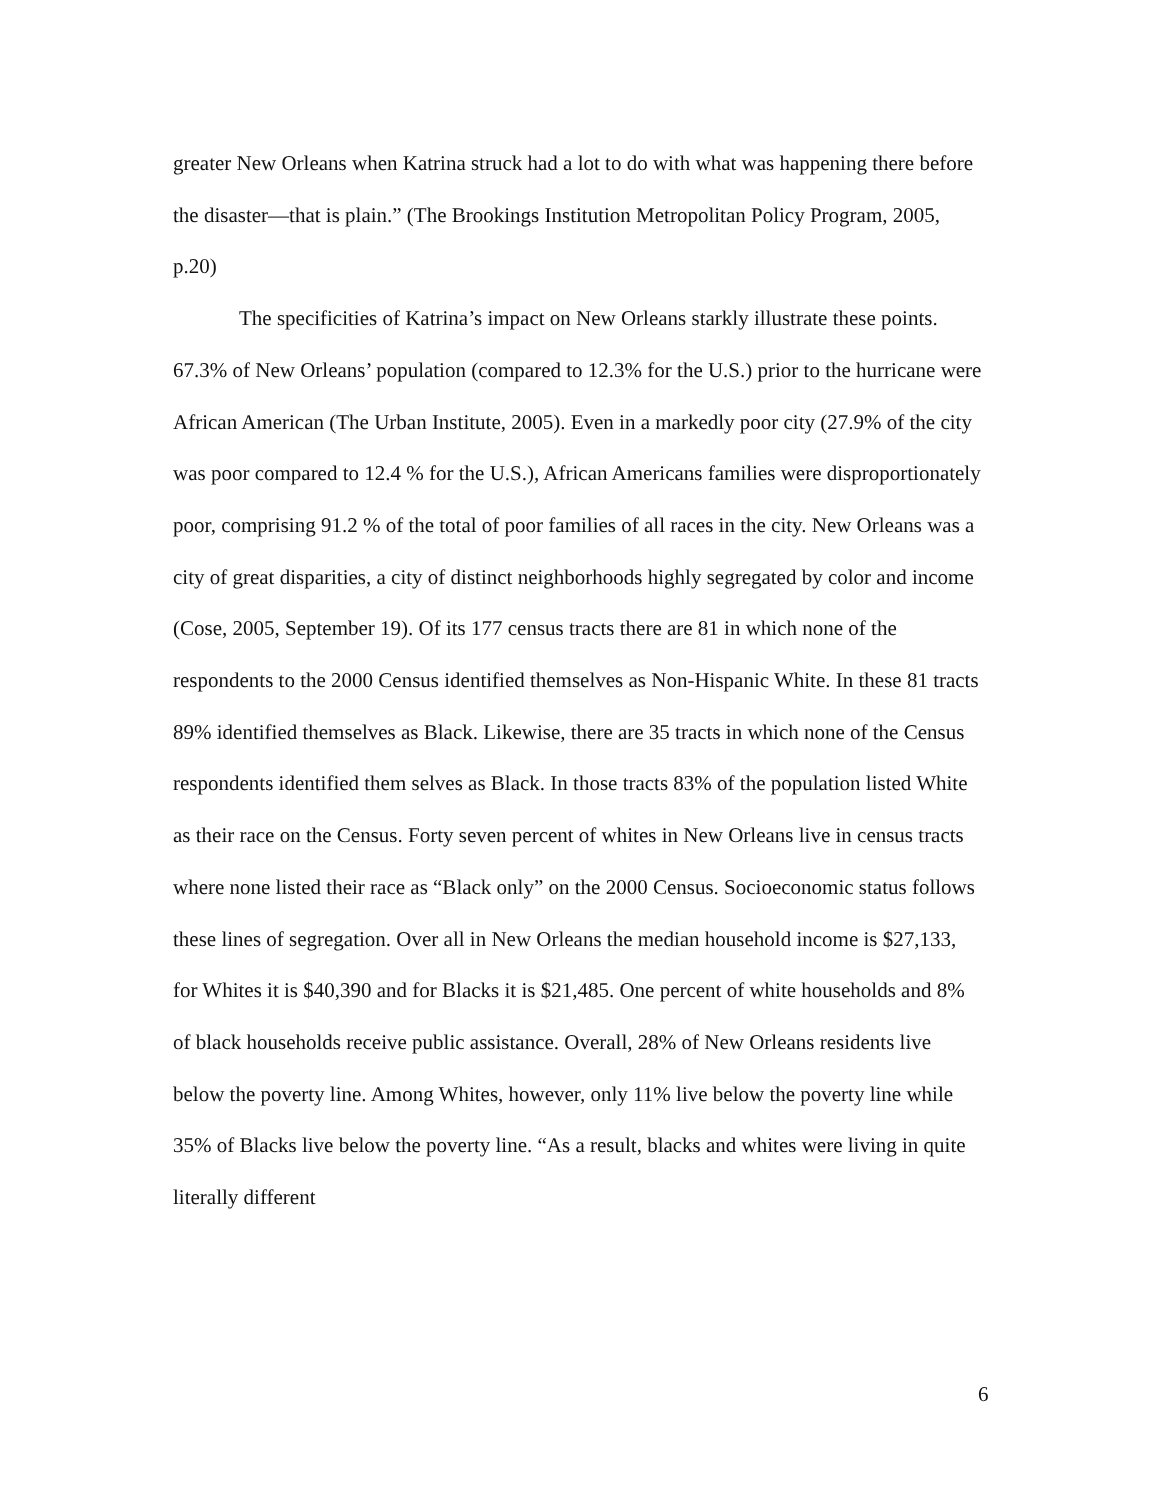greater New Orleans when Katrina struck had a lot to do with what was happening there before the disaster—that is plain.” (The Brookings Institution Metropolitan Policy Program, 2005, p.20)
The specificities of Katrina’s impact on New Orleans starkly illustrate these points. 67.3% of New Orleans’ population (compared to 12.3% for the U.S.) prior to the hurricane were African American (The Urban Institute, 2005). Even in a markedly poor city (27.9% of the city was poor compared to 12.4 % for the U.S.), African Americans families were disproportionately poor, comprising 91.2 % of the total of poor families of all races in the city. New Orleans was a city of great disparities, a city of distinct neighborhoods highly segregated by color and income (Cose, 2005, September 19). Of its 177 census tracts there are 81 in which none of the respondents to the 2000 Census identified themselves as Non-Hispanic White. In these 81 tracts 89% identified themselves as Black. Likewise, there are 35 tracts in which none of the Census respondents identified them selves as Black. In those tracts 83% of the population listed White as their race on the Census. Forty seven percent of whites in New Orleans live in census tracts where none listed their race as “Black only” on the 2000 Census. Socioeconomic status follows these lines of segregation. Over all in New Orleans the median household income is $27,133, for Whites it is $40,390 and for Blacks it is $21,485. One percent of white households and 8% of black households receive public assistance. Overall, 28% of New Orleans residents live below the poverty line. Among Whites, however, only 11% live below the poverty line while 35% of Blacks live below the poverty line. “As a result, blacks and whites were living in quite literally different
6